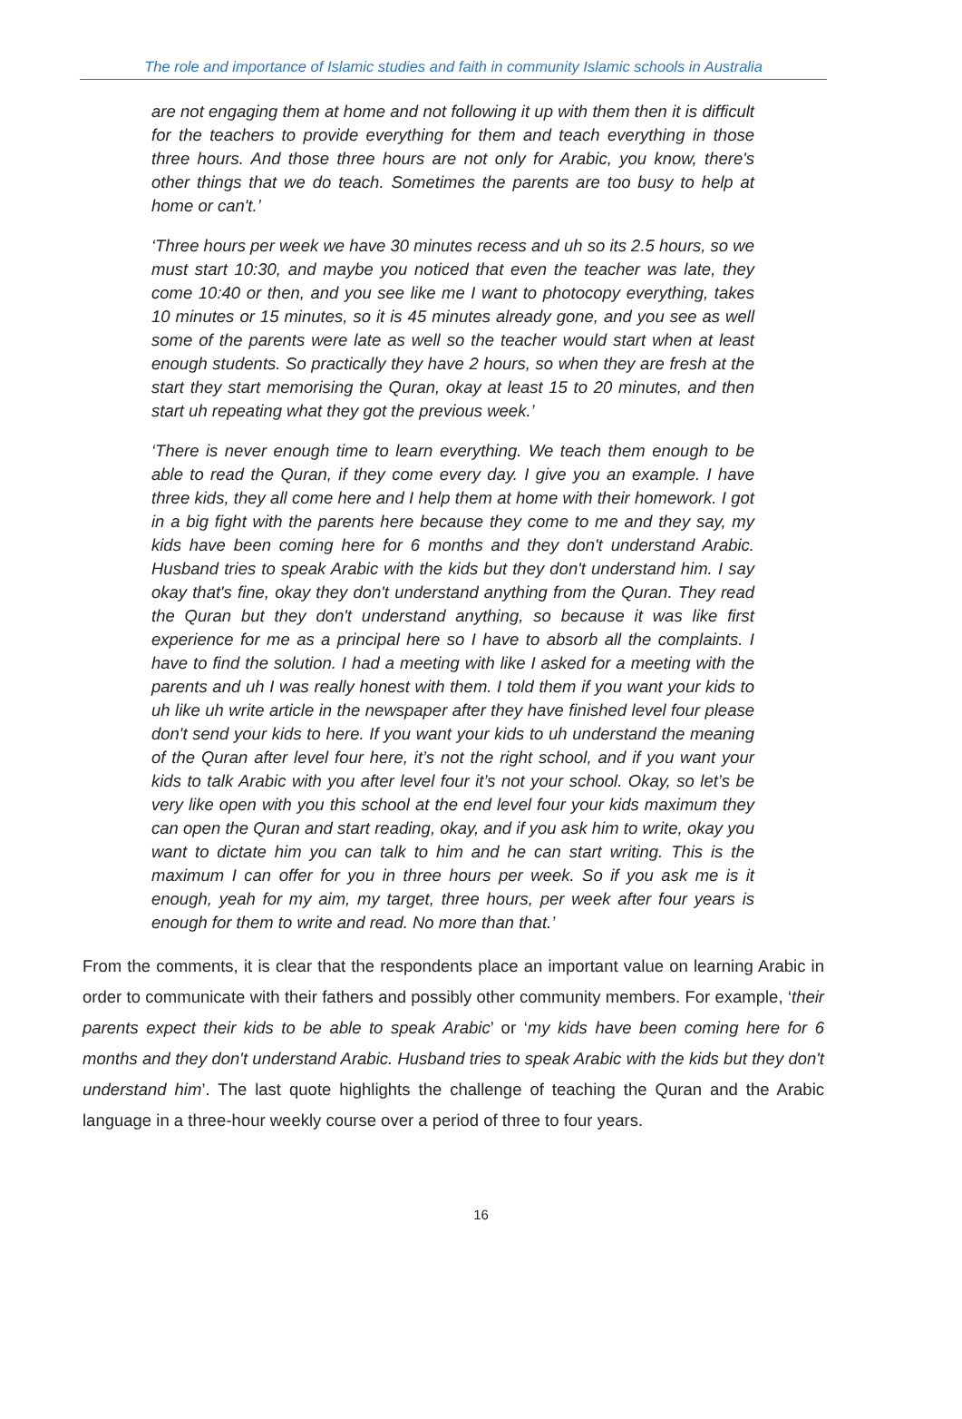The role and importance of Islamic studies and faith in community Islamic schools in Australia
are not engaging them at home and not following it up with them then it is difficult for the teachers to provide everything for them and teach everything in those three hours. And those three hours are not only for Arabic, you know, there's other things that we do teach. Sometimes the parents are too busy to help at home or can't.’
‘Three hours per week we have 30 minutes recess and uh so its 2.5 hours, so we must start 10:30, and maybe you noticed that even the teacher was late, they come 10:40 or then, and you see like me I want to photocopy everything, takes 10 minutes or 15 minutes, so it is 45 minutes already gone, and you see as well some of the parents were late as well so the teacher would start when at least enough students. So practically they have 2 hours, so when they are fresh at the start they start memorising the Quran, okay at least 15 to 20 minutes, and then start uh repeating what they got the previous week.’
‘There is never enough time to learn everything. We teach them enough to be able to read the Quran, if they come every day. I give you an example. I have three kids, they all come here and I help them at home with their homework. I got in a big fight with the parents here because they come to me and they say, my kids have been coming here for 6 months and they don't understand Arabic. Husband tries to speak Arabic with the kids but they don't understand him. I say okay that's fine, okay they don't understand anything from the Quran. They read the Quran but they don't understand anything, so because it was like first experience for me as a principal here so I have to absorb all the complaints. I have to find the solution. I had a meeting with like I asked for a meeting with the parents and uh I was really honest with them. I told them if you want your kids to uh like uh write article in the newspaper after they have finished level four please don't send your kids to here. If you want your kids to uh understand the meaning of the Quran after level four here, it’s not the right school, and if you want your kids to talk Arabic with you after level four it’s not your school. Okay, so let’s be very like open with you this school at the end level four your kids maximum they can open the Quran and start reading, okay, and if you ask him to write, okay you want to dictate him you can talk to him and he can start writing. This is the maximum I can offer for you in three hours per week. So if you ask me is it enough, yeah for my aim, my target, three hours, per week after four years is enough for them to write and read. No more than that.’
From the comments, it is clear that the respondents place an important value on learning Arabic in order to communicate with their fathers and possibly other community members. For example, ‘their parents expect their kids to be able to speak Arabic’ or ‘my kids have been coming here for 6 months and they don't understand Arabic. Husband tries to speak Arabic with the kids but they don't understand him’. The last quote highlights the challenge of teaching the Quran and the Arabic language in a three-hour weekly course over a period of three to four years.
16